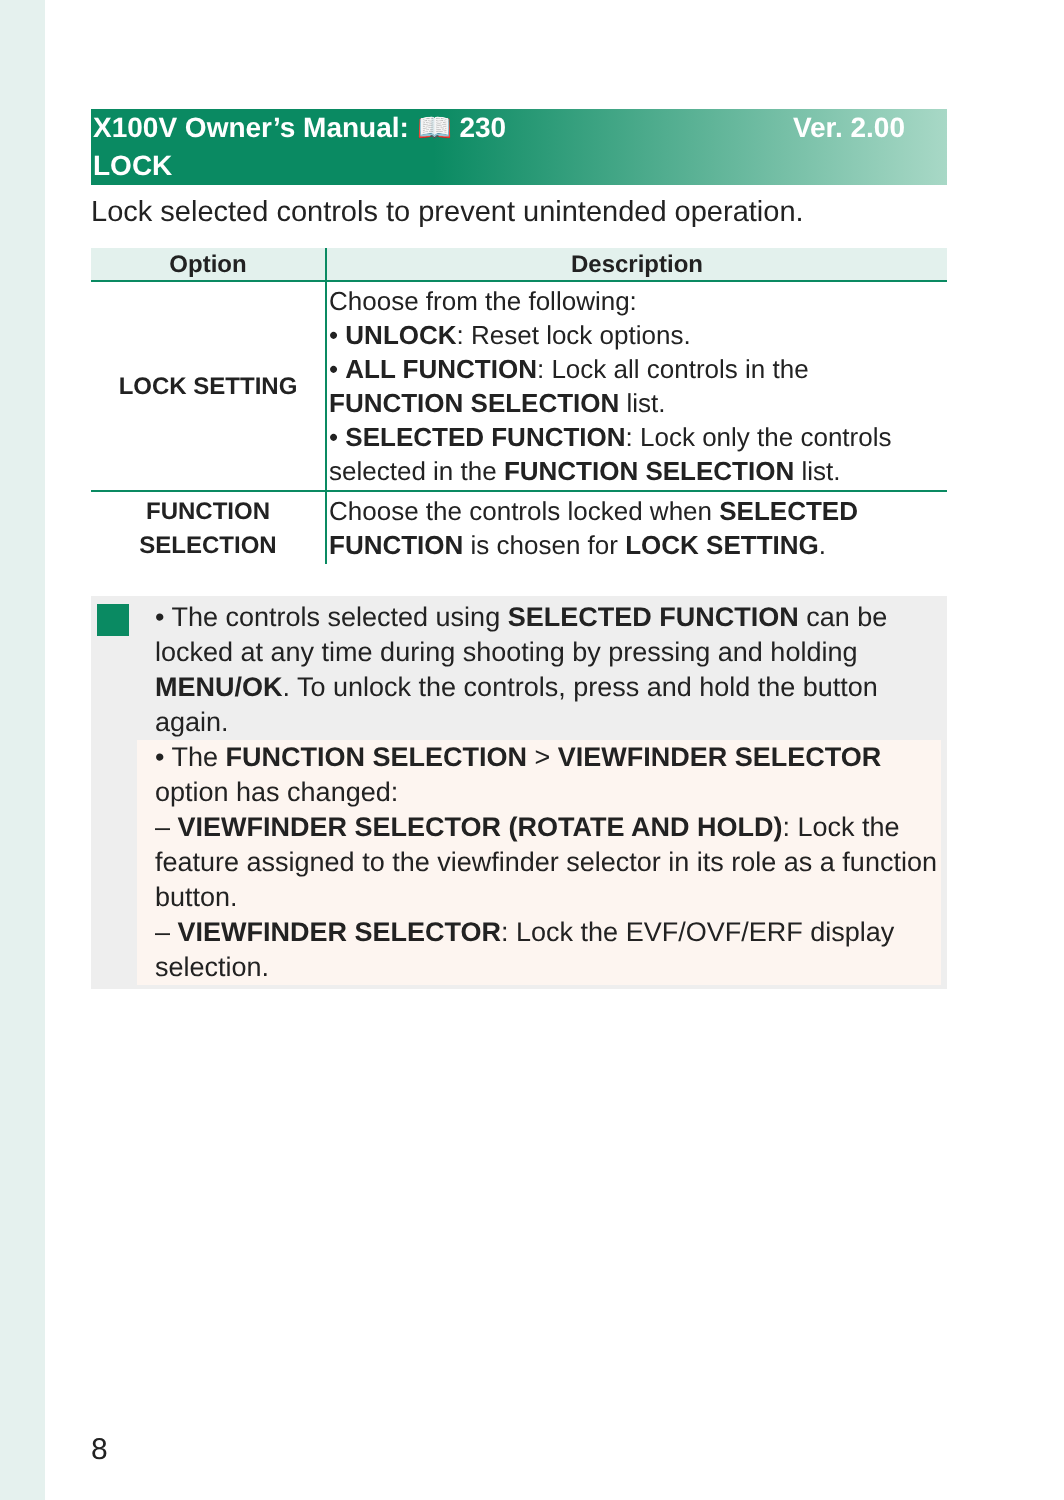Ver. 2.00 X100V Owner’s Manual: 📖 230
LOCK
Lock selected controls to prevent unintended operation.
| Option | Description |
| --- | --- |
| LOCK SETTING | Choose from the following: • UNLOCK : Reset lock options. • ALL FUNCTION : Lock all controls in the FUNCTION SELECTION list. • SELECTED FUNCTION : Lock only the controls selected in the FUNCTION SELECTION list. |
| FUNCTION SELECTION | Choose the controls locked when SELECTED FUNCTION is chosen for LOCK SETTING . |
• The controls selected using SELECTED FUNCTION can be locked at any time during shooting by pressing and holding MENU/OK. To unlock the controls, press and hold the button again.
• The FUNCTION SELECTION > VIEWFINDER SELECTOR option has changed:
– VIEWFINDER SELECTOR (ROTATE AND HOLD): Lock the feature assigned to the viewfinder selector in its role as a function button.
– VIEWFINDER SELECTOR: Lock the EVF/OVF/ERF display selection.
8